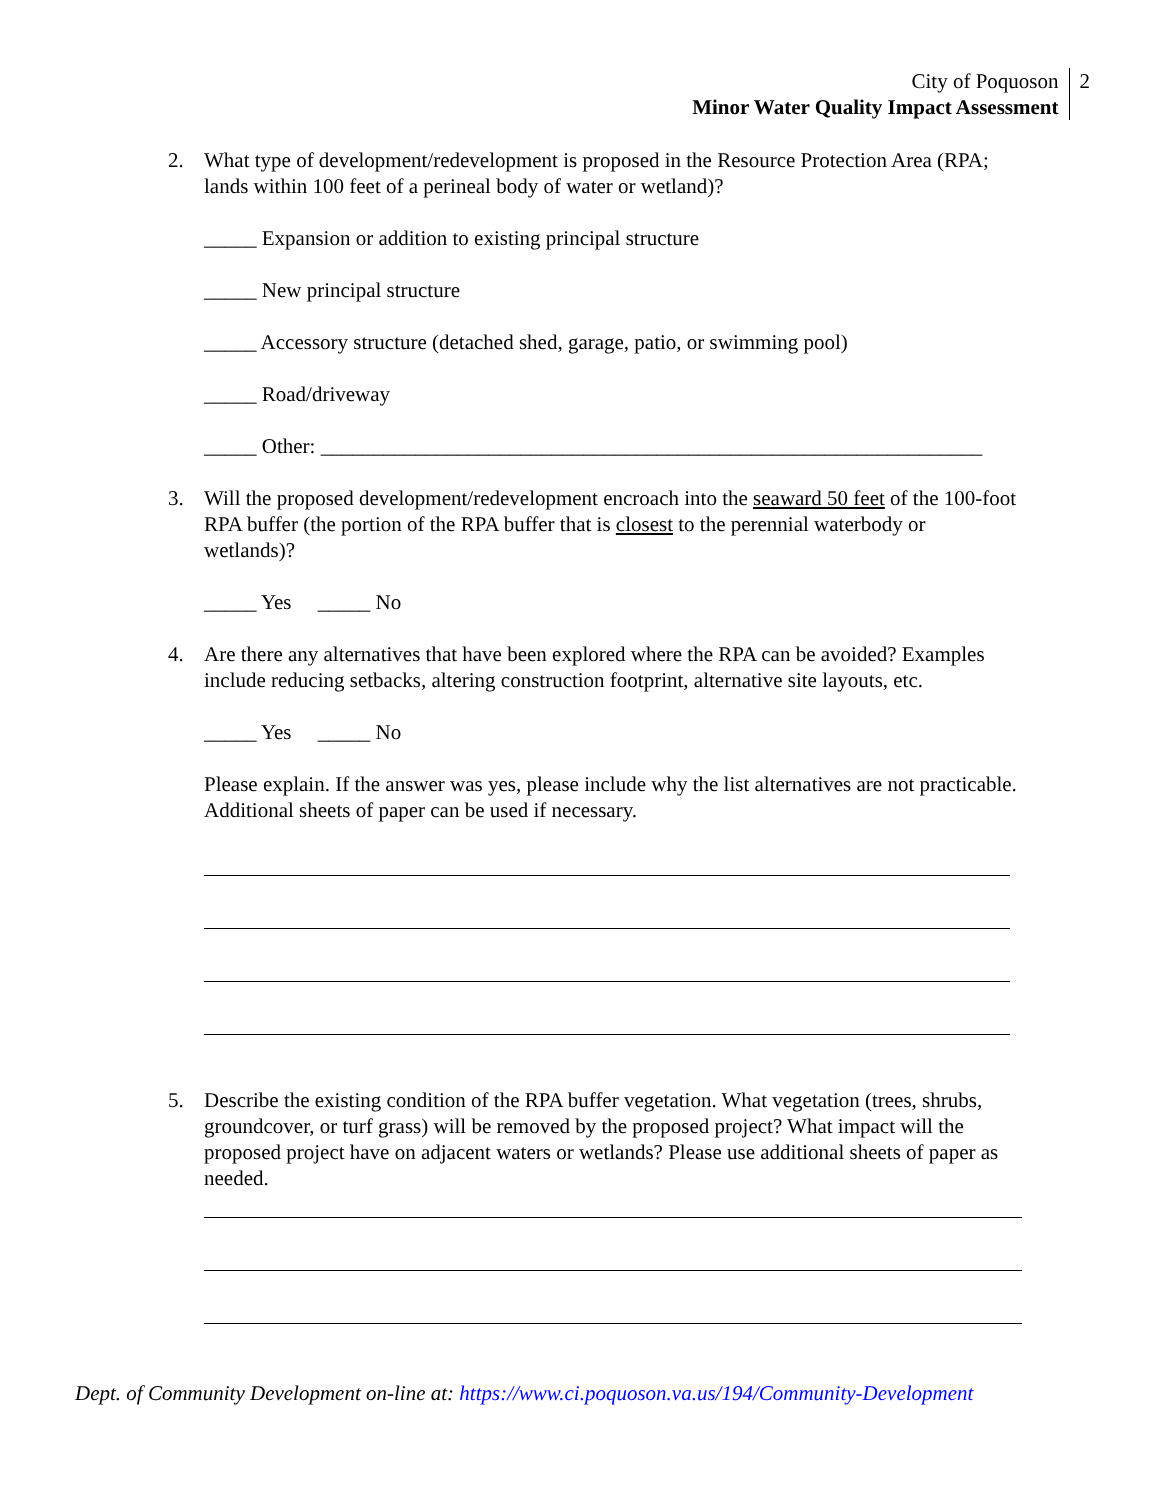City of Poquoson
Minor Water Quality Impact Assessment
2
2. What type of development/redevelopment is proposed in the Resource Protection Area (RPA; lands within 100 feet of a perineal body of water or wetland)?
_____ Expansion or addition to existing principal structure
_____ New principal structure
_____ Accessory structure (detached shed, garage, patio, or swimming pool)
_____ Road/driveway
_____ Other: _______________________________________________________________
3. Will the proposed development/redevelopment encroach into the seaward 50 feet of the 100-foot RPA buffer (the portion of the RPA buffer that is closest to the perennial waterbody or wetlands)?
_____ Yes _____ No
4. Are there any alternatives that have been explored where the RPA can be avoided? Examples include reducing setbacks, altering construction footprint, alternative site layouts, etc.
_____ Yes _____ No
Please explain. If the answer was yes, please include why the list alternatives are not practicable. Additional sheets of paper can be used if necessary.
5. Describe the existing condition of the RPA buffer vegetation. What vegetation (trees, shrubs, groundcover, or turf grass) will be removed by the proposed project? What impact will the proposed project have on adjacent waters or wetlands? Please use additional sheets of paper as needed.
Dept. of Community Development on-line at: https://www.ci.poquoson.va.us/194/Community-Development